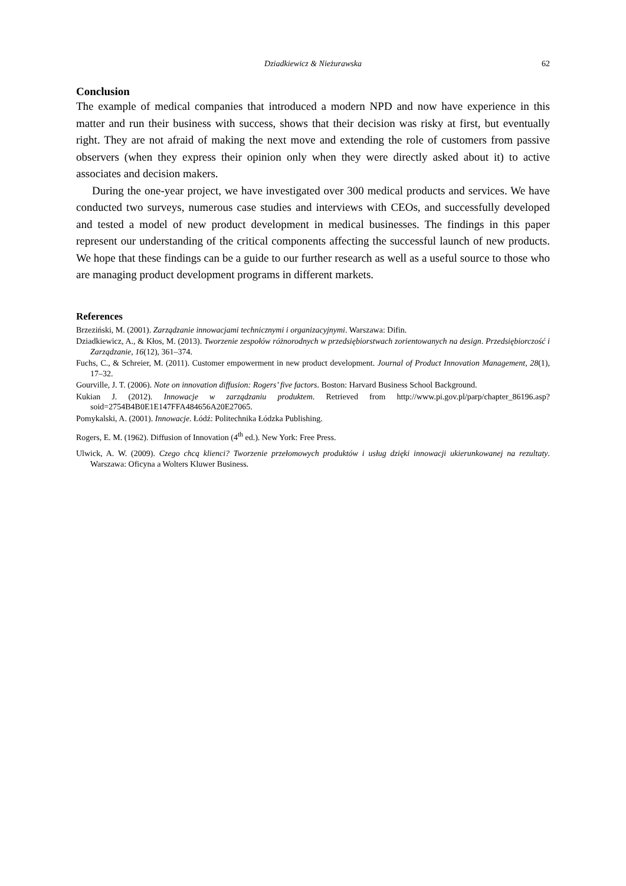Dziadkiewicz & Nieżurawska 62
Conclusion
The example of medical companies that introduced a modern NPD and now have experience in this matter and run their business with success, shows that their decision was risky at first, but eventually right. They are not afraid of making the next move and extending the role of customers from passive observers (when they express their opinion only when they were directly asked about it) to active associates and decision makers.
During the one-year project, we have investigated over 300 medical products and services. We have conducted two surveys, numerous case studies and interviews with CEOs, and successfully developed and tested a model of new product development in medical businesses. The findings in this paper represent our understanding of the critical components affecting the successful launch of new products. We hope that these findings can be a guide to our further research as well as a useful source to those who are managing product development programs in different markets.
References
Brzeziński, M. (2001). Zarządzanie innowacjami technicznymi i organizacyjnymi. Warszawa: Difin.
Dziadkiewicz, A., & Kłos, M. (2013). Tworzenie zespołów różnorodnych w przedsiębiorstwach zorientowanych na design. Przedsiębiorczość i Zarządzanie, 16(12), 361–374.
Fuchs, C., & Schreier, M. (2011). Customer empowerment in new product development. Journal of Product Innovation Management, 28(1), 17–32.
Gourville, J. T. (2006). Note on innovation diffusion: Rogers’ five factors. Boston: Harvard Business School Background.
Kukian J. (2012). Innowacje w zarządzaniu produktem. Retrieved from http://www.pi.gov.pl/parp/chapter_86196.asp?soid=2754B4B0E1E147FFA484656A20E27065.
Pomykalski, A. (2001). Innowacje. Łódź: Politechnika Łódzka Publishing.
Rogers, E. M. (1962). Diffusion of Innovation (4<sup>th</sup> ed.). New York: Free Press.
Ulwick, A. W. (2009). Czego chcą klienci? Tworzenie przełomowych produktów i usług dzięki innowacji ukierunkowanej na rezultaty. Warszawa: Oficyna a Wolters Kluwer Business.